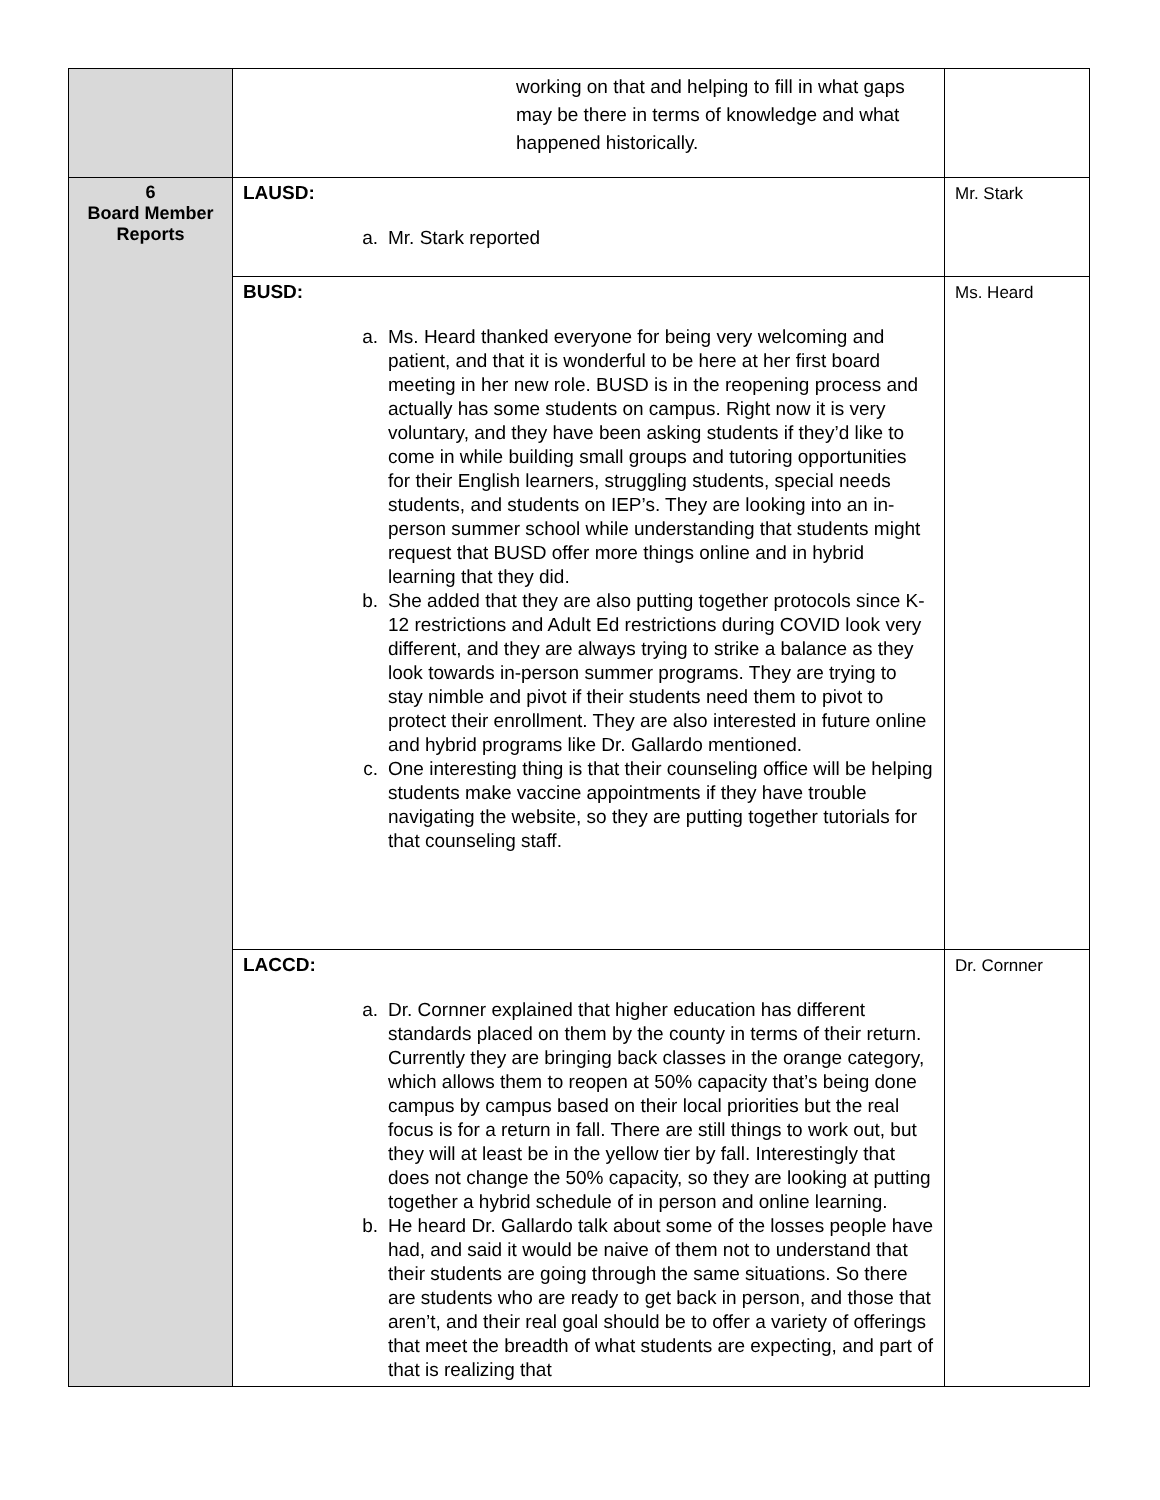| | working on that and helping to fill in what gaps may be there in terms of knowledge and what happened historically. | |
| 6 Board Member Reports | LAUSD: a. Mr. Stark reported | Mr. Stark |
| | BUSD: a. Ms. Heard thanked everyone for being very welcoming and patient, and that it is wonderful to be here at her first board meeting in her new role. BUSD is in the reopening process and actually has some students on campus. Right now it is very voluntary, and they have been asking students if they’d like to come in while building small groups and tutoring opportunities for their English learners, struggling students, special needs students, and students on IEP’s. They are looking into an in-person summer school while understanding that students might request that BUSD offer more things online and in hybrid learning that they did. b. She added that they are also putting together protocols since K-12 restrictions and Adult Ed restrictions during COVID look very different, and they are always trying to strike a balance as they look towards in-person summer programs. They are trying to stay nimble and pivot if their students need them to pivot to protect their enrollment. They are also interested in future online and hybrid programs like Dr. Gallardo mentioned. c. One interesting thing is that their counseling office will be helping students make vaccine appointments if they have trouble navigating the website, so they are putting together tutorials for that counseling staff. | Ms. Heard |
| | LACCD: a. Dr. Cornner explained that higher education has different standards placed on them by the county in terms of their return. Currently they are bringing back classes in the orange category, which allows them to reopen at 50% capacity that’s being done campus by campus based on their local priorities but the real focus is for a return in fall. There are still things to work out, but they will at least be in the yellow tier by fall. Interestingly that does not change the 50% capacity, so they are looking at putting together a hybrid schedule of in person and online learning. b. He heard Dr. Gallardo talk about some of the losses people have had, and said it would be naive of them not to understand that their students are going through the same situations. So there are students who are ready to get back in person, and those that aren’t, and their real goal should be to offer a variety of offerings that meet the breadth of what students are expecting, and part of that is realizing that | Dr. Cornner |